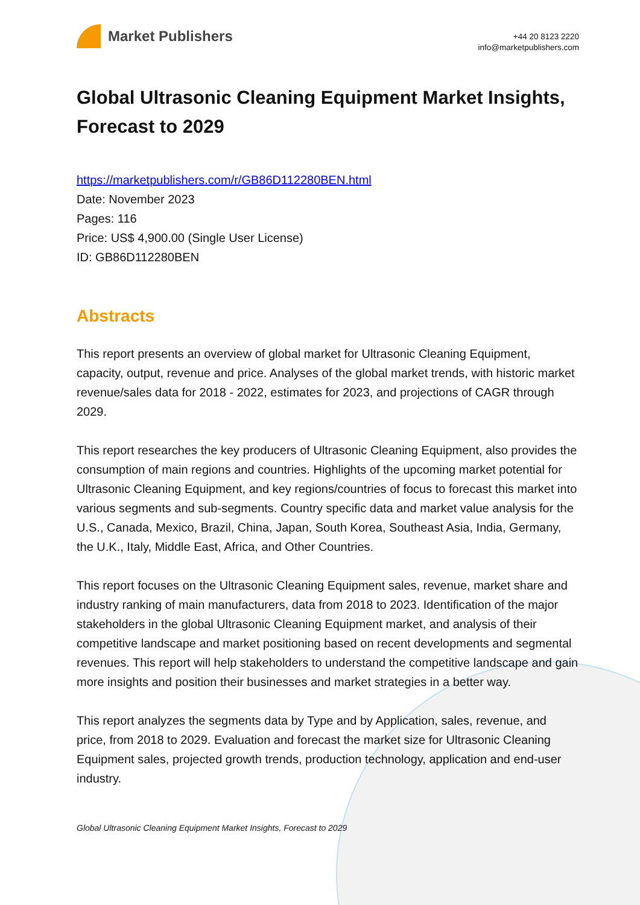Market Publishers
+44 20 8123 2220
info@marketpublishers.com
Global Ultrasonic Cleaning Equipment Market Insights, Forecast to 2029
https://marketpublishers.com/r/GB86D112280BEN.html
Date: November 2023
Pages: 116
Price: US$ 4,900.00 (Single User License)
ID: GB86D112280BEN
Abstracts
This report presents an overview of global market for Ultrasonic Cleaning Equipment, capacity, output, revenue and price. Analyses of the global market trends, with historic market revenue/sales data for 2018 - 2022, estimates for 2023, and projections of CAGR through 2029.
This report researches the key producers of Ultrasonic Cleaning Equipment, also provides the consumption of main regions and countries. Highlights of the upcoming market potential for Ultrasonic Cleaning Equipment, and key regions/countries of focus to forecast this market into various segments and sub-segments. Country specific data and market value analysis for the U.S., Canada, Mexico, Brazil, China, Japan, South Korea, Southeast Asia, India, Germany, the U.K., Italy, Middle East, Africa, and Other Countries.
This report focuses on the Ultrasonic Cleaning Equipment sales, revenue, market share and industry ranking of main manufacturers, data from 2018 to 2023. Identification of the major stakeholders in the global Ultrasonic Cleaning Equipment market, and analysis of their competitive landscape and market positioning based on recent developments and segmental revenues. This report will help stakeholders to understand the competitive landscape and gain more insights and position their businesses and market strategies in a better way.
This report analyzes the segments data by Type and by Application, sales, revenue, and price, from 2018 to 2029. Evaluation and forecast the market size for Ultrasonic Cleaning Equipment sales, projected growth trends, production technology, application and end-user industry.
Global Ultrasonic Cleaning Equipment Market Insights, Forecast to 2029